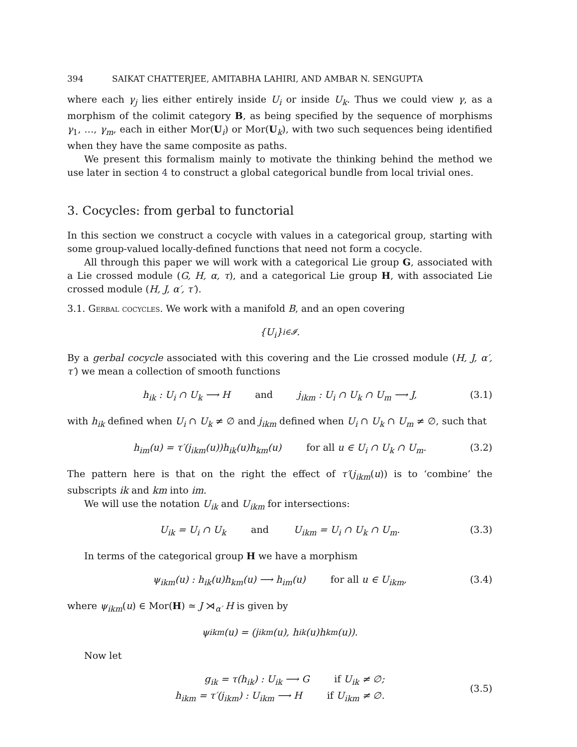394 SAIKAT CHATTERJEE, AMITABHA LAHIRI, AND AMBAR N. SENGUPTA
where each γ<sub>j</sub> lies either entirely inside U<sub>i</sub> or inside U<sub>k</sub>. Thus we could view γ, as a morphism of the colimit category B, as being specified by the sequence of morphisms γ<sub>1</sub>, …, γ<sub>m</sub>, each in either Mor(U<sub>i</sub>) or Mor(U<sub>k</sub>), with two such sequences being identified when they have the same composite as paths.
We present this formalism mainly to motivate the thinking behind the method we use later in section 4 to construct a global categorical bundle from local trivial ones.
3. Cocycles: from gerbal to functorial
In this section we construct a cocycle with values in a categorical group, starting with some group-valued locally-defined functions that need not form a cocycle.
All through this paper we will work with a categorical Lie group G, associated with a Lie crossed module (G, H, α, τ), and a categorical Lie group H, with associated Lie crossed module (H, J, α′, τ′).
3.1. Gerbal cocycles. We work with a manifold B, and an open covering
{ U<sub>i</sub> }<sub>i∈𝓘</sub>.
By a gerbal cocycle associated with this covering and the Lie crossed module (H, J, α′, τ′) we mean a collection of smooth functions
h<sub>ik</sub> : U<sub>i</sub> ∩ U<sub>k</sub> ⟶ H and j<sub>ikm</sub> : U<sub>i</sub> ∩ U<sub>k</sub> ∩ U<sub>m</sub> ⟶ J, (3.1)
with h<sub>ik</sub> defined when U<sub>i</sub> ∩ U<sub>k</sub> ≠ ∅ and j<sub>ikm</sub> defined when U<sub>i</sub> ∩ U<sub>k</sub> ∩ U<sub>m</sub> ≠ ∅, such that
h<sub>im</sub>(u) = τ′(j<sub>ikm</sub>(u))h<sub>ik</sub>(u)h<sub>km</sub>(u) for all u ∈ U<sub>i</sub> ∩ U<sub>k</sub> ∩ U<sub>m</sub>. (3.2)
The pattern here is that on the right the effect of τ′(j<sub>ikm</sub>(u)) is to ‘combine’ the subscripts ik and km into im.
We will use the notation U<sub>ik</sub> and U<sub>ikm</sub> for intersections:
U<sub>ik</sub> = U<sub>i</sub> ∩ U<sub>k</sub> and U<sub>ikm</sub> = U<sub>i</sub> ∩ U<sub>k</sub> ∩ U<sub>m</sub>. (3.3)
In terms of the categorical group H we have a morphism
ψ<sub>ikm</sub>(u) : h<sub>ik</sub>(u)h<sub>km</sub>(u) ⟶ h<sub>im</sub>(u) for all u ∈ U<sub>ikm</sub>, (3.4)
where ψ<sub>ikm</sub>(u) ∈ Mor(H) ≃ J ⋊<sub>α′</sub> H is given by
ψ<sub>ikm</sub>(u) = (j<sub>ikm</sub>(u), h<sub>ik</sub>(u)h<sub>km</sub>(u)).
Now let
g<sub>ik</sub> = τ(h<sub>ik</sub>) : U<sub>ik</sub> ⟶ G if U<sub>ik</sub> ≠ ∅;
h<sub>ikm</sub> = τ′(j<sub>ikm</sub>) : U<sub>ikm</sub> ⟶ H if U<sub>ikm</sub> ≠ ∅.
(3.5)